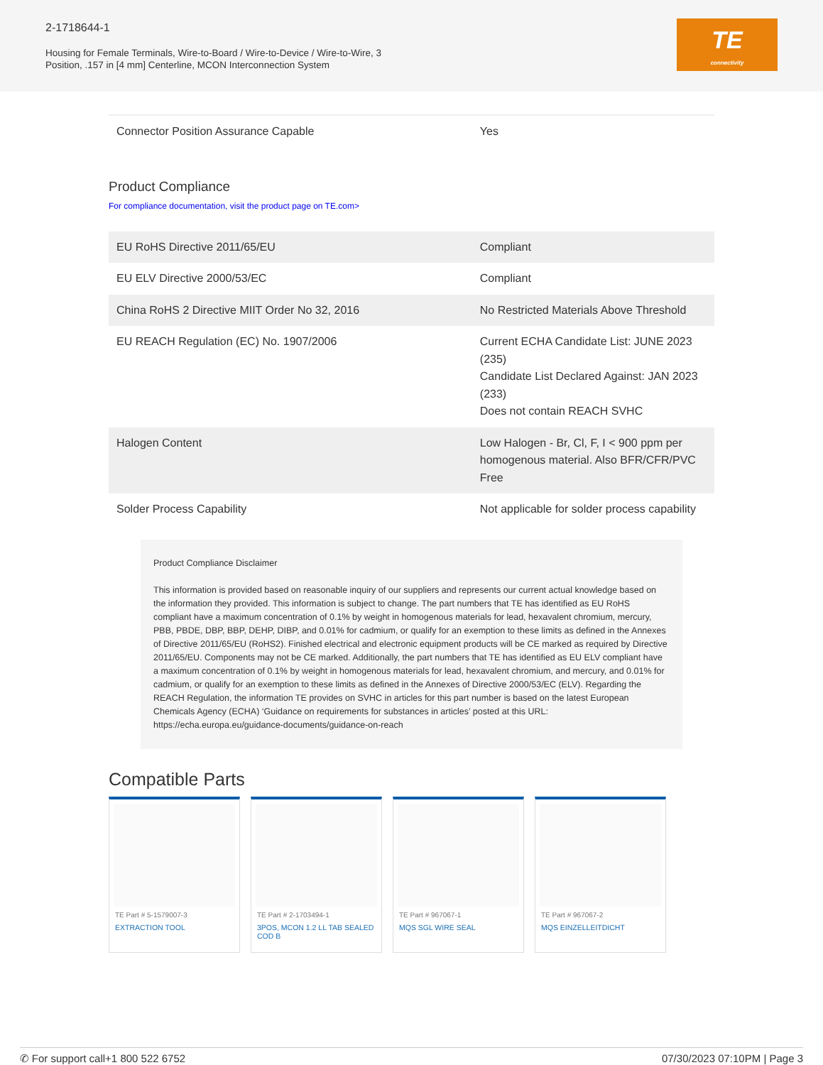2-1718644-1
Housing for Female Terminals, Wire-to-Board / Wire-to-Device / Wire-to-Wire, 3
Position, .157 in [4 mm] Centerline, MCON Interconnection System
TE
connectivity
| Connector Position Assurance Capable | Yes |
Product Compliance
For compliance documentation, visit the product page on TE.com>
| EU RoHS Directive 2011/65/EU | Compliant |
| EU ELV Directive 2000/53/EC | Compliant |
| China RoHS 2 Directive MIIT Order No 32, 2016 | No Restricted Materials Above Threshold |
| EU REACH Regulation (EC) No. 1907/2006 | Current ECHA Candidate List: JUNE 2023 (235) Candidate List Declared Against: JAN 2023 (233) Does not contain REACH SVHC |
| Halogen Content | Low Halogen - Br, Cl, F, I < 900 ppm per homogenous material. Also BFR/CFR/PVC Free |
| Solder Process Capability | Not applicable for solder process capability |
Product Compliance Disclaimer
This information is provided based on reasonable inquiry of our suppliers and represents our current actual knowledge based on the information they provided. This information is subject to change. The part numbers that TE has identified as EU RoHS compliant have a maximum concentration of 0.1% by weight in homogenous materials for lead, hexavalent chromium, mercury, PBB, PBDE, DBP, BBP, DEHP, DIBP, and 0.01% for cadmium, or qualify for an exemption to these limits as defined in the Annexes of Directive 2011/65/EU (RoHS2). Finished electrical and electronic equipment products will be CE marked as required by Directive 2011/65/EU. Components may not be CE marked. Additionally, the part numbers that TE has identified as EU ELV compliant have a maximum concentration of 0.1% by weight in homogenous materials for lead, hexavalent chromium, and mercury, and 0.01% for cadmium, or qualify for an exemption to these limits as defined in the Annexes of Directive 2000/53/EC (ELV). Regarding the REACH Regulation, the information TE provides on SVHC in articles for this part number is based on the latest European Chemicals Agency (ECHA) ‘Guidance on requirements for substances in articles’ posted at this URL: https://echa.europa.eu/guidance-documents/guidance-on-reach
Compatible Parts
TE Part # 5-1579007-3
EXTRACTION TOOL
TE Part # 2-1703494-1
3POS, MCON 1.2 LL TAB SEALED COD B
TE Part # 967067-1
MQS SGL WIRE SEAL
TE Part # 967067-2
MQS EINZELLEITDICHT
✆ For support call+1 800 522 6752 07/30/2023 07:10PM | Page 3